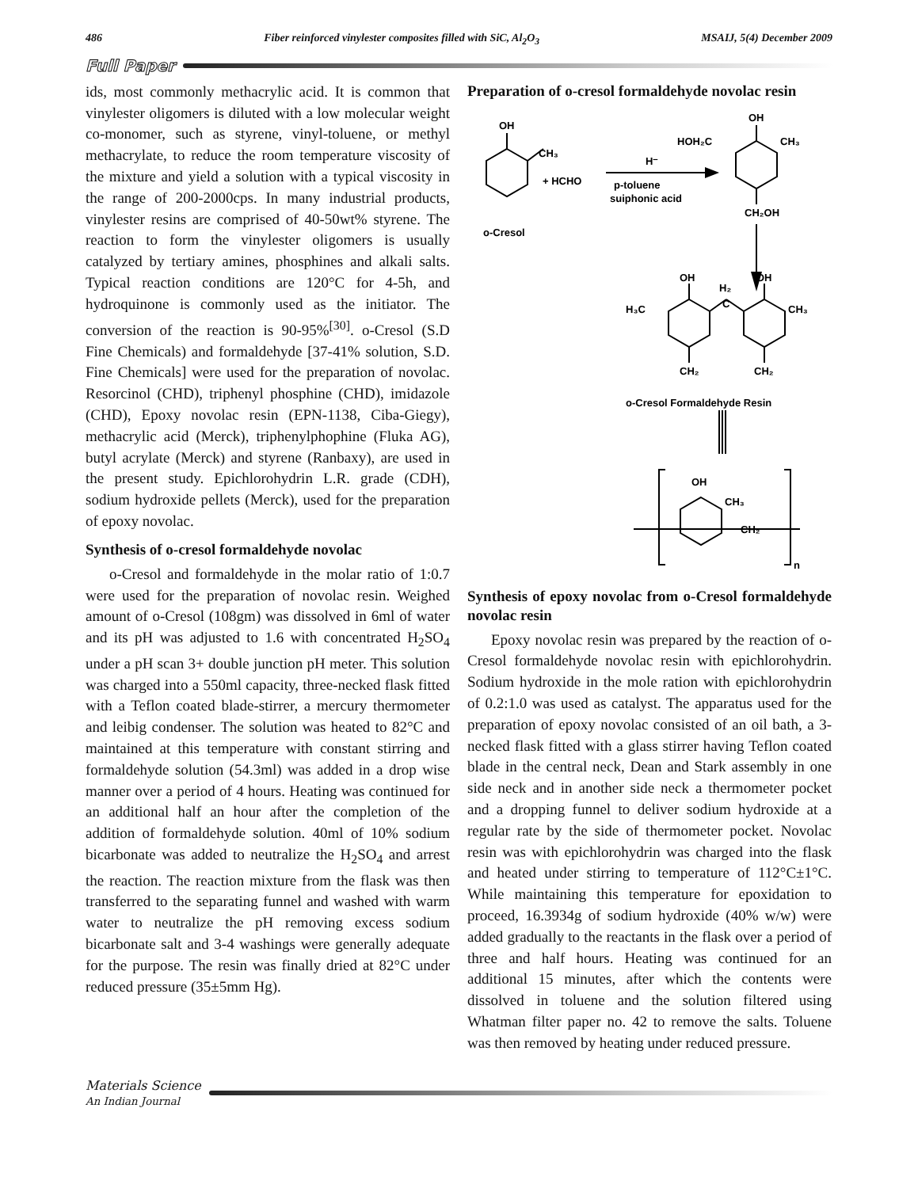486 Fiber reinforced vinylester composites filled with SiC, Al<sub>2</sub>O<sub>3</sub> MSAIJ, 5(4) December 2009
Full Paper
ids, most commonly methacrylic acid. It is common that vinylester oligomers is diluted with a low molecular weight co-monomer, such as styrene, vinyl-toluene, or methyl methacrylate, to reduce the room temperature viscosity of the mixture and yield a solution with a typical viscosity in the range of 200-2000cps. In many industrial products, vinylester resins are comprised of 40-50wt% styrene. The reaction to form the vinylester oligomers is usually catalyzed by tertiary amines, phosphines and alkali salts. Typical reaction conditions are 120°C for 4-5h, and hydroquinone is commonly used as the initiator. The conversion of the reaction is 90-95%<sup>[30]</sup>. o-Cresol (S.D Fine Chemicals) and formaldehyde [37-41% solution, S.D. Fine Chemicals] were used for the preparation of novolac. Resorcinol (CHD), triphenyl phosphine (CHD), imidazole (CHD), Epoxy novolac resin (EPN-1138, Ciba-Giegy), methacrylic acid (Merck), triphenylphophine (Fluka AG), butyl acrylate (Merck) and styrene (Ranbaxy), are used in the present study. Epichlorohydrin L.R. grade (CDH), sodium hydroxide pellets (Merck), used for the preparation of epoxy novolac.
Synthesis of o-cresol formaldehyde novolac
o-Cresol and formaldehyde in the molar ratio of 1:0.7 were used for the preparation of novolac resin. Weighed amount of o-Cresol (108gm) was dissolved in 6ml of water and its pH was adjusted to 1.6 with concentrated H<sub>2</sub>SO<sub>4</sub> under a pH scan 3+ double junction pH meter. This solution was charged into a 550ml capacity, three-necked flask fitted with a Teflon coated blade-stirrer, a mercury thermometer and leibig condenser. The solution was heated to 82°C and maintained at this temperature with constant stirring and formaldehyde solution (54.3ml) was added in a drop wise manner over a period of 4 hours. Heating was continued for an additional half an hour after the completion of the addition of formaldehyde solution. 40ml of 10% sodium bicarbonate was added to neutralize the H<sub>2</sub>SO<sub>4</sub> and arrest the reaction. The reaction mixture from the flask was then transferred to the separating funnel and washed with warm water to neutralize the pH removing excess sodium bicarbonate salt and 3-4 washings were generally adequate for the purpose. The resin was finally dried at 82°C under reduced pressure (35±5mm Hg).
Preparation of o-cresol formaldehyde novolac resin
OH
CH₃
+ HCHO
H⁻
p-toluene
suiphonic acid
o-Cresol
OH
HOH₂C
CH₃
CH₂OH
OH
OH
H₂
C
H₃C
CH₃
CH₂
CH₂
o-Cresol Formaldehyde Resin
OH
CH₃
CH₂
n
Synthesis of epoxy novolac from o-Cresol formaldehyde novolac resin
Epoxy novolac resin was prepared by the reaction of o-Cresol formaldehyde novolac resin with epichlorohydrin. Sodium hydroxide in the mole ration with epichlorohydrin of 0.2:1.0 was used as catalyst. The apparatus used for the preparation of epoxy novolac consisted of an oil bath, a 3-necked flask fitted with a glass stirrer having Teflon coated blade in the central neck, Dean and Stark assembly in one side neck and in another side neck a thermometer pocket and a dropping funnel to deliver sodium hydroxide at a regular rate by the side of thermometer pocket. Novolac resin was with epichlorohydrin was charged into the flask and heated under stirring to temperature of 112°C±1°C. While maintaining this temperature for epoxidation to proceed, 16.3934g of sodium hydroxide (40% w/w) were added gradually to the reactants in the flask over a period of three and half hours. Heating was continued for an additional 15 minutes, after which the contents were dissolved in toluene and the solution filtered using Whatman filter paper no. 42 to remove the salts. Toluene was then removed by heating under reduced pressure.
Materials Science
An Indian Journal